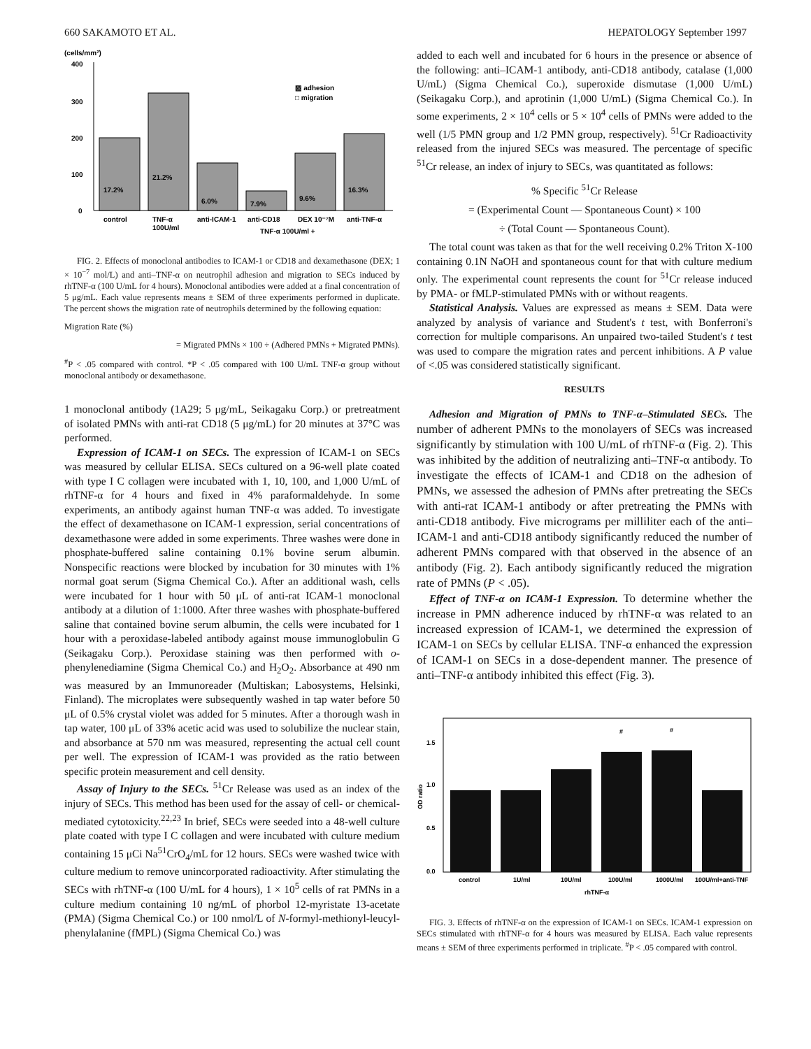660 SAKAMOTO ET AL. HEPATOLOGY September 1997
(cells/mm²)
400
300
200
100
0
17.2%
21.2%
6.0%
7.9%
9.6%
16.3%
▨ adhesion
□ migration
control
TNF-α
100U/ml
anti-ICAM-1
anti-CD18
DEX 10⁻⁷M
anti-TNF-α
TNF-α 100U/ml +
FIG. 2. Effects of monoclonal antibodies to ICAM-1 or CD18 and dexamethasone (DEX; 1 × 10<sup>−7</sup> mol/L) and anti–TNF-α on neutrophil adhesion and migration to SECs induced by rhTNF-α (100 U/mL for 4 hours). Monoclonal antibodies were added at a final concentration of 5 μg/mL. Each value represents means ± SEM of three experiments performed in duplicate. The percent shows the migration rate of neutrophils determined by the following equation:
Migration Rate (%)
= Migrated PMNs × 100 ÷ (Adhered PMNs + Migrated PMNs).
<sup>#</sup> P < .05 compared with control. *P < .05 compared with 100 U/mL TNF-α group without monoclonal antibody or dexamethasone.
1 monoclonal antibody (1A29; 5 μg/mL, Seikagaku Corp.) or pretreatment of isolated PMNs with anti-rat CD18 (5 μg/mL) for 20 minutes at 37°C was performed.
Expression of ICAM-1 on SECs. The expression of ICAM-1 on SECs was measured by cellular ELISA. SECs cultured on a 96-well plate coated with type I C collagen were incubated with 1, 10, 100, and 1,000 U/mL of rhTNF-α for 4 hours and fixed in 4% paraformaldehyde. In some experiments, an antibody against human TNF-α was added. To investigate the effect of dexamethasone on ICAM-1 expression, serial concentrations of dexamethasone were added in some experiments. Three washes were done in phosphate-buffered saline containing 0.1% bovine serum albumin. Nonspecific reactions were blocked by incubation for 30 minutes with 1% normal goat serum (Sigma Chemical Co.). After an additional wash, cells were incubated for 1 hour with 50 μL of anti-rat ICAM-1 monoclonal antibody at a dilution of 1:1000. After three washes with phosphate-buffered saline that contained bovine serum albumin, the cells were incubated for 1 hour with a peroxidase-labeled antibody against mouse immunoglobulin G (Seikagaku Corp.). Peroxidase staining was then performed with o-phenylenediamine (Sigma Chemical Co.) and H<sub>2</sub>O<sub>2</sub>. Absorbance at 490 nm was measured by an Immunoreader (Multiskan; Labosystems, Helsinki, Finland). The microplates were subsequently washed in tap water before 50 μL of 0.5% crystal violet was added for 5 minutes. After a thorough wash in tap water, 100 μL of 33% acetic acid was used to solubilize the nuclear stain, and absorbance at 570 nm was measured, representing the actual cell count per well. The expression of ICAM-1 was provided as the ratio between specific protein measurement and cell density.
Assay of Injury to the SECs. <sup>51</sup>Cr Release was used as an index of the injury of SECs. This method has been used for the assay of cell- or chemical-mediated cytotoxicity.<sup>22,23</sup> In brief, SECs were seeded into a 48-well culture plate coated with type I C collagen and were incubated with culture medium containing 15 μCi Na<sup>51</sup>CrO<sub>4</sub>/mL for 12 hours. SECs were washed twice with culture medium to remove unincorporated radioactivity. After stimulating the SECs with rhTNF-α (100 U/mL for 4 hours), 1 × 10<sup>5</sup> cells of rat PMNs in a culture medium containing 10 ng/mL of phorbol 12-myristate 13-acetate (PMA) (Sigma Chemical Co.) or 100 nmol/L of N-formyl-methionyl-leucyl-phenylalanine (fMPL) (Sigma Chemical Co.) was
added to each well and incubated for 6 hours in the presence or absence of the following: anti–ICAM-1 antibody, anti-CD18 antibody, catalase (1,000 U/mL) (Sigma Chemical Co.), superoxide dismutase (1,000 U/mL) (Seikagaku Corp.), and aprotinin (1,000 U/mL) (Sigma Chemical Co.). In some experiments, 2 × 10<sup>4</sup> cells or 5 × 10<sup>4</sup> cells of PMNs were added to the well (1/5 PMN group and 1/2 PMN group, respectively). <sup>51</sup>Cr Radioactivity released from the injured SECs was measured. The percentage of specific <sup>51</sup>Cr release, an index of injury to SECs, was quantitated as follows:
% Specific <sup>51</sup>Cr Release
= (Experimental Count — Spontaneous Count) × 100
÷ (Total Count — Spontaneous Count).
The total count was taken as that for the well receiving 0.2% Triton X-100 containing 0.1N NaOH and spontaneous count for that with culture medium only. The experimental count represents the count for <sup>51</sup>Cr release induced by PMA- or fMLP-stimulated PMNs with or without reagents.
Statistical Analysis. Values are expressed as means ± SEM. Data were analyzed by analysis of variance and Student's t test, with Bonferroni's correction for multiple comparisons. An unpaired two-tailed Student's t test was used to compare the migration rates and percent inhibitions. A P value of <.05 was considered statistically significant.
RESULTS
Adhesion and Migration of PMNs to TNF-α–Stimulated SECs. The number of adherent PMNs to the monolayers of SECs was increased significantly by stimulation with 100 U/mL of rhTNF-α (Fig. 2). This was inhibited by the addition of neutralizing anti–TNF-α antibody. To investigate the effects of ICAM-1 and CD18 on the adhesion of PMNs, we assessed the adhesion of PMNs after pretreating the SECs with anti-rat ICAM-1 antibody or after pretreating the PMNs with anti-CD18 antibody. Five micrograms per milliliter each of the anti–ICAM-1 and anti-CD18 antibody significantly reduced the number of adherent PMNs compared with that observed in the absence of an antibody (Fig. 2). Each antibody significantly reduced the migration rate of PMNs (P < .05).
Effect of TNF-α on ICAM-1 Expression. To determine whether the increase in PMN adherence induced by rhTNF-α was related to an increased expression of ICAM-1, we determined the expression of ICAM-1 on SECs by cellular ELISA. TNF-α enhanced the expression of ICAM-1 on SECs in a dose-dependent manner. The presence of anti–TNF-α antibody inhibited this effect (Fig. 3).
1.5
1.0
0.5
0.0
OD ratio
#
#
control
1U/ml
10U/ml
100U/ml
1000U/ml
100U/ml+anti-TNF
rhTNF-α
FIG. 3. Effects of rhTNF-α on the expression of ICAM-1 on SECs. ICAM-1 expression on SECs stimulated with rhTNF-α for 4 hours was measured by ELISA. Each value represents means ± SEM of three experiments performed in triplicate. <sup>#</sup>P < .05 compared with control.